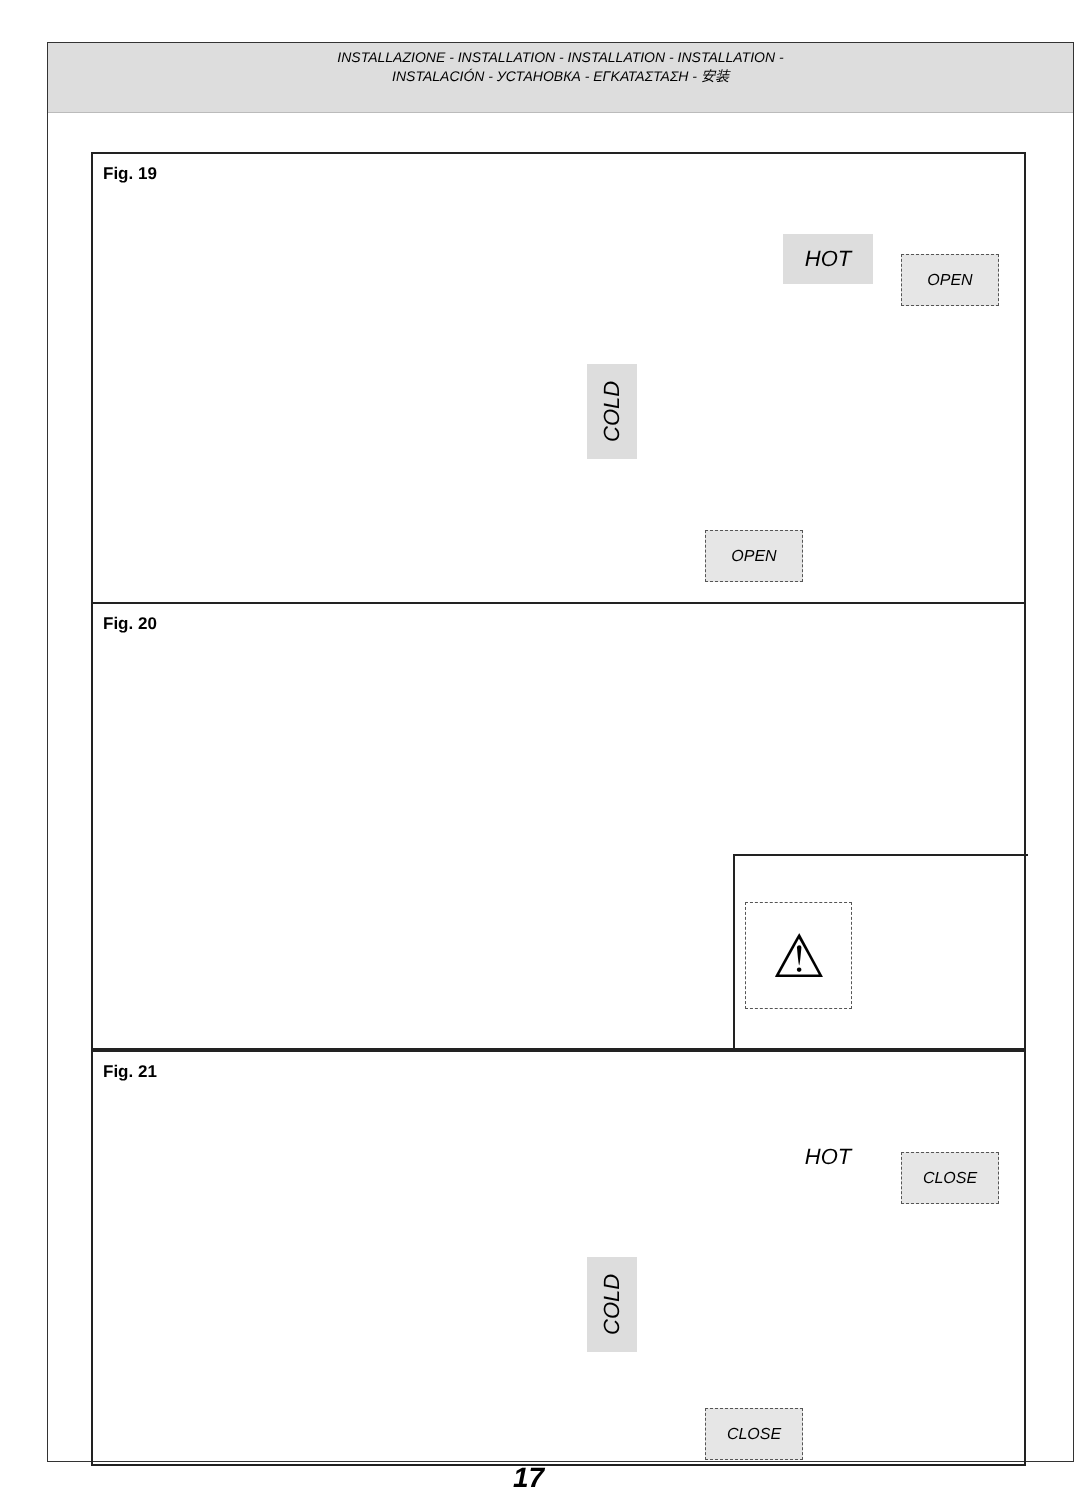INSTALLAZIONE - INSTALLATION - INSTALLATION - INSTALLATION -
INSTALACIÓN - УСТАНОВКА - ΕΓΚΑΤΑΣΤΑΣΗ - 安装
Fig. 19
HOT
OPEN
COLD
OPEN
Fig. 20
⚠
Fig. 21
HOT
CLOSE
COLD
CLOSE
17